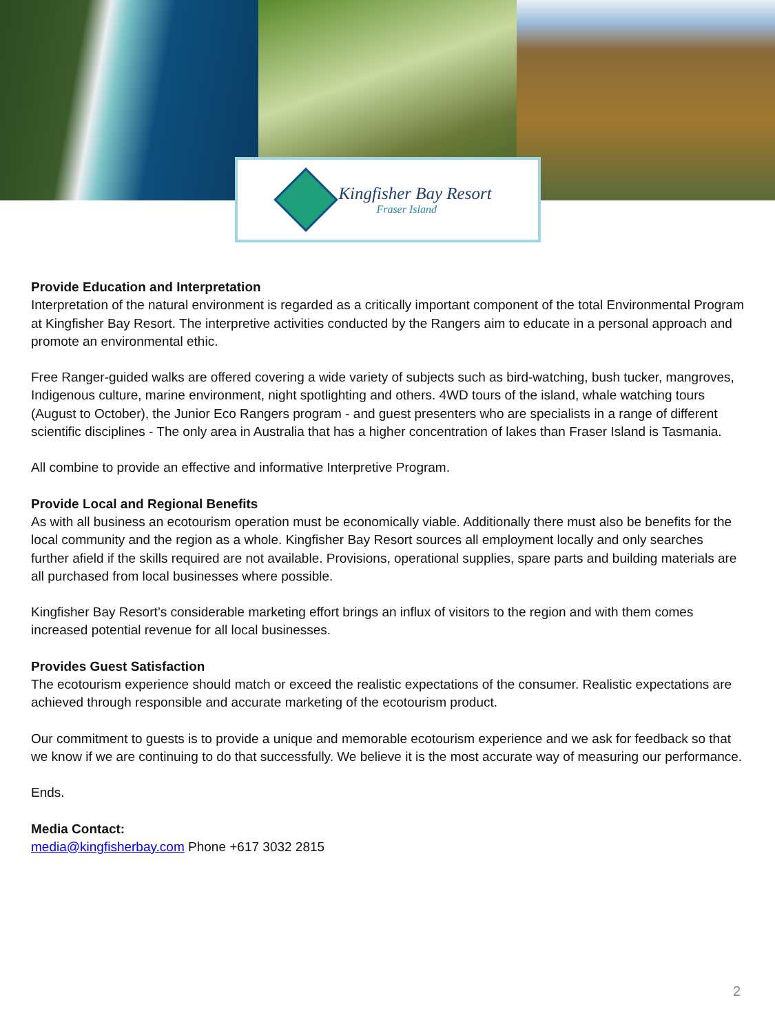Kingfisher Bay Resort
Fraser Island
Provide Education and Interpretation
Interpretation of the natural environment is regarded as a critically important component of the total Environmental Program at Kingfisher Bay Resort. The interpretive activities conducted by the Rangers aim to educate in a personal approach and promote an environmental ethic.
Free Ranger-guided walks are offered covering a wide variety of subjects such as bird-watching, bush tucker, mangroves, Indigenous culture, marine environment, night spotlighting and others. 4WD tours of the island, whale watching tours (August to October), the Junior Eco Rangers program - and guest presenters who are specialists in a range of different scientific disciplines - The only area in Australia that has a higher concentration of lakes than Fraser Island is Tasmania.
All combine to provide an effective and informative Interpretive Program.
Provide Local and Regional Benefits
As with all business an ecotourism operation must be economically viable. Additionally there must also be benefits for the local community and the region as a whole. Kingfisher Bay Resort sources all employment locally and only searches further afield if the skills required are not available. Provisions, operational supplies, spare parts and building materials are all purchased from local businesses where possible.
Kingfisher Bay Resort’s considerable marketing effort brings an influx of visitors to the region and with them comes increased potential revenue for all local businesses.
Provides Guest Satisfaction
The ecotourism experience should match or exceed the realistic expectations of the consumer. Realistic expectations are achieved through responsible and accurate marketing of the ecotourism product.
Our commitment to guests is to provide a unique and memorable ecotourism experience and we ask for feedback so that we know if we are continuing to do that successfully. We believe it is the most accurate way of measuring our performance.
Ends.
Media Contact:
media@kingfisherbay.com Phone +617 3032 2815
2